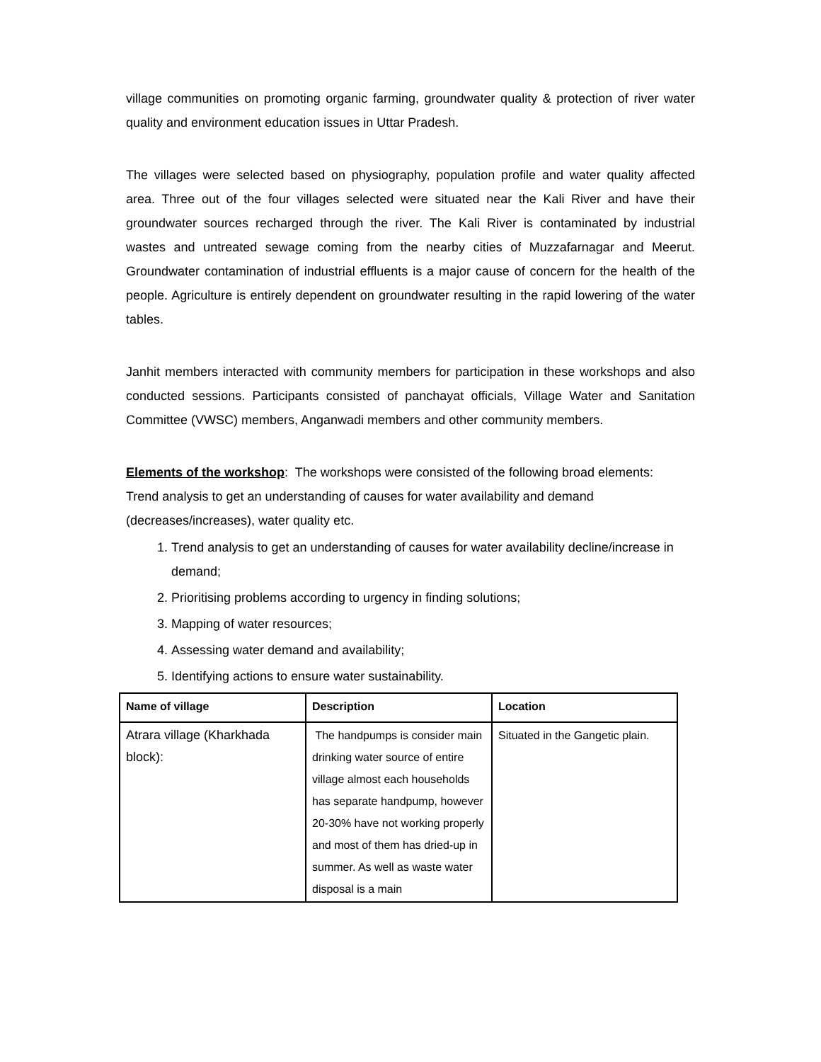village communities on promoting organic farming, groundwater quality & protection of river water quality and environment education issues in Uttar Pradesh.
The villages were selected based on physiography, population profile and water quality affected area. Three out of the four villages selected were situated near the Kali River and have their groundwater sources recharged through the river. The Kali River is contaminated by industrial wastes and untreated sewage coming from the nearby cities of Muzzafarnagar and Meerut. Groundwater contamination of industrial effluents is a major cause of concern for the health of the people. Agriculture is entirely dependent on groundwater resulting in the rapid lowering of the water tables.
Janhit members interacted with community members for participation in these workshops and also conducted sessions. Participants consisted of panchayat officials, Village Water and Sanitation Committee (VWSC) members, Anganwadi members and other community members.
Elements of the workshop: The workshops were consisted of the following broad elements:
Trend analysis to get an understanding of causes for water availability and demand (decreases/increases), water quality etc.
1. Trend analysis to get an understanding of causes for water availability decline/increase in demand;
2. Prioritising problems according to urgency in finding solutions;
3. Mapping of water resources;
4. Assessing water demand and availability;
5. Identifying actions to ensure water sustainability.
| Name of village | Description | Location |
| --- | --- | --- |
| Atrara village (Kharkhada block): | The handpumps is consider main drinking water source of entire village almost each households has separate handpump, however 20-30% have not working properly and most of them has dried-up in summer. As well as waste water disposal is a main | Situated in the Gangetic plain. |